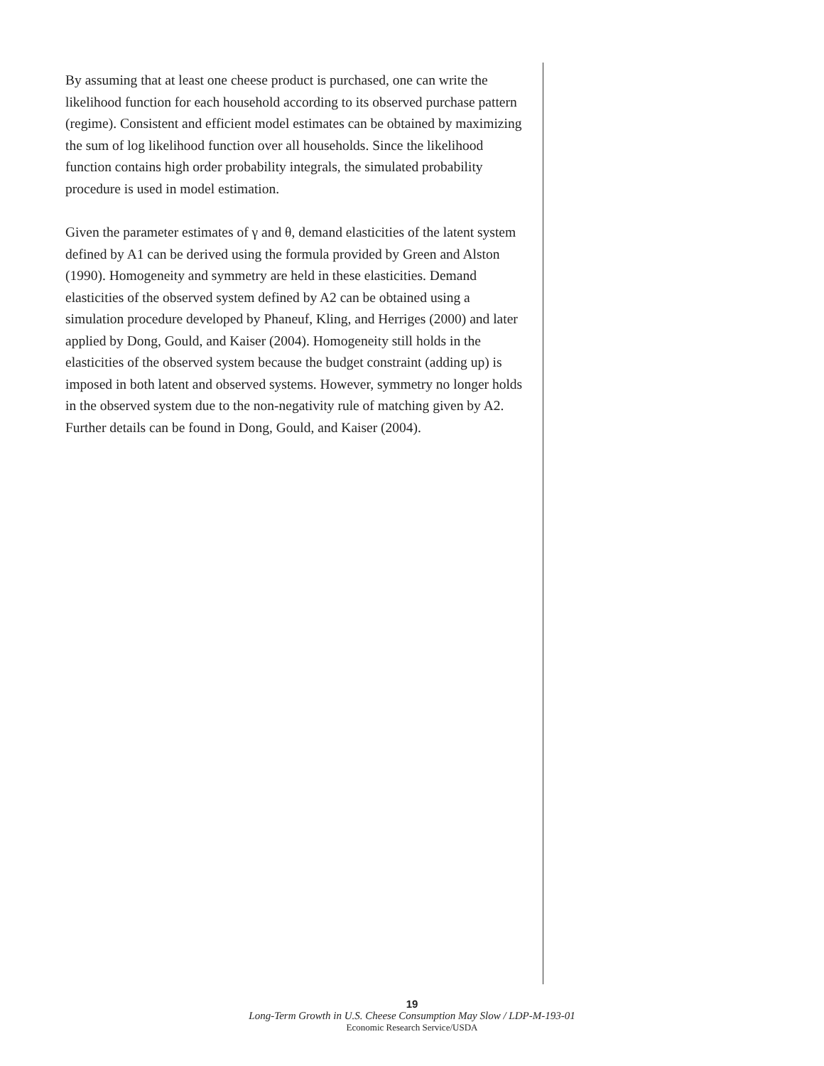By assuming that at least one cheese product is purchased, one can write the likelihood function for each household according to its observed purchase pattern (regime). Consistent and efficient model estimates can be obtained by maximizing the sum of log likelihood function over all households. Since the likelihood function contains high order probability integrals, the simulated probability procedure is used in model estimation.
Given the parameter estimates of γ and θ, demand elasticities of the latent system defined by A1 can be derived using the formula provided by Green and Alston (1990). Homogeneity and symmetry are held in these elasticities. Demand elasticities of the observed system defined by A2 can be obtained using a simulation procedure developed by Phaneuf, Kling, and Herriges (2000) and later applied by Dong, Gould, and Kaiser (2004). Homogeneity still holds in the elasticities of the observed system because the budget constraint (adding up) is imposed in both latent and observed systems. However, symmetry no longer holds in the observed system due to the non-negativity rule of matching given by A2. Further details can be found in Dong, Gould, and Kaiser (2004).
19
Long-Term Growth in U.S. Cheese Consumption May Slow / LDP-M-193-01
Economic Research Service/USDA